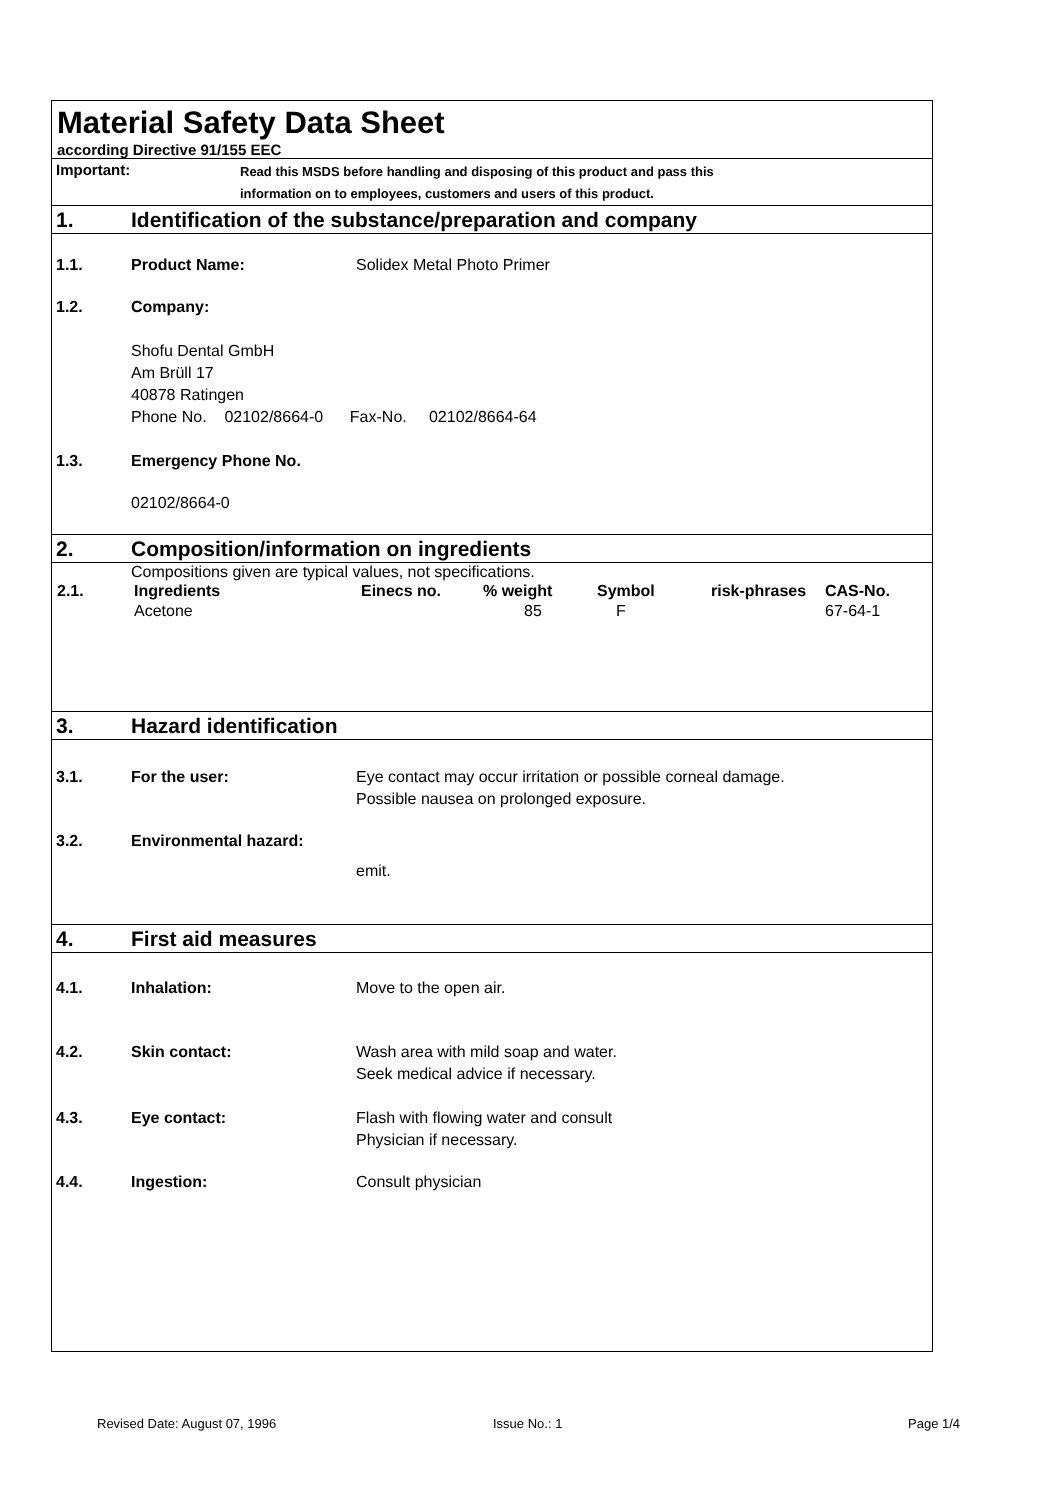Material Safety Data Sheet
according Directive 91/155 EEC
Important:
Read this MSDS before handling and disposing of this product and pass this
information on to employees, customers and users of this product.
1.
Identification of the substance/preparation and company
1.1. Product Name: Solidex Metal Photo Primer
1.2. Company:
Shofu Dental GmbH
Am Brüll 17
40878 Ratingen
Phone No. 02102/8664-0 Fax-No. 02102/8664-64
1.3. Emergency Phone No.
02102/8664-0
2.
Composition/information on ingredients
Compositions given are typical values, not specifications.
| 2.1. | Ingredients | Einecs no. | % weight | Symbol | risk-phrases | CAS-No. |
| --- | --- | --- | --- | --- | --- | --- |
| | Acetone | | 85 | F | | 67-64-1 |
3. Hazard identification
3.1. For the user:
Eye contact may occur irritation or possible corneal damage.
Possible nausea on prolonged exposure.
3.2. Environmental hazard:
emit.
4. First aid measures
4.1. Inhalation: Move to the open air.
4.2. Skin contact:
Wash area with mild soap and water.
Seek medical advice if necessary.
4.3. Eye contact:
Flash with flowing water and consult
Physician if necessary.
4.4. Ingestion: Consult physician
Revised Date: August 07, 1996 Issue No.: 1 Page 1/4